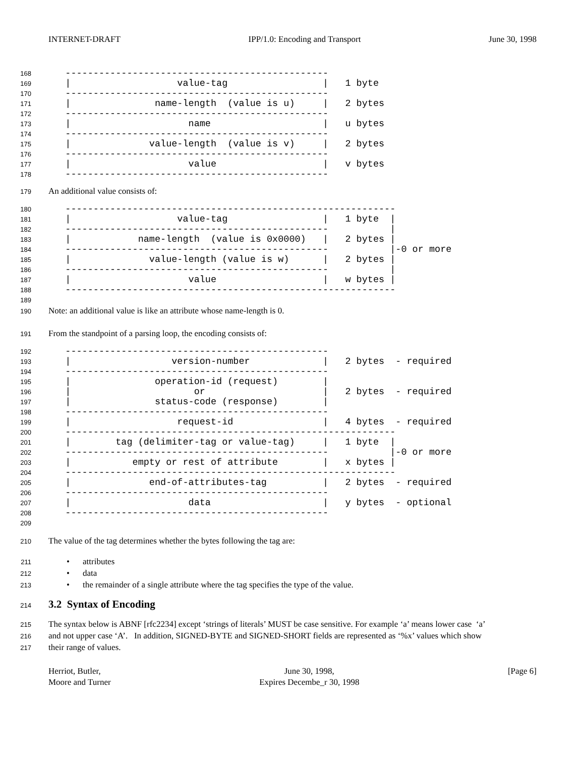INTERNET-DRAFT IPP/1.0: Encoding and Transport June 30, 1998
168 -----------------------------------------------
169 | value-tag | 1 byte
170 -----------------------------------------------
171 | name-length (value is u) | 2 bytes
172 -----------------------------------------------
173 | name | u bytes
174 -----------------------------------------------
175 | value-length (value is v) | 2 bytes
176 -----------------------------------------------
177 | value | v bytes
178 -----------------------------------------------
179 An additional value consists of:
180 -----------------------------------------------------------
181 | value-tag | 1 byte |
182 ----------------------------------------------- |
183 | name-length (value is 0x0000) | 2 bytes |
184 ----------------------------------------------- |-0 or more
185 | value-length (value is w) | 2 bytes |
186 ----------------------------------------------- |
187 | value | w bytes |
188 -----------------------------------------------------------
189
190 Note: an additional value is like an attribute whose name-length is 0.
191 From the standpoint of a parsing loop, the encoding consists of:
192 -----------------------------------------------
193 | version-number | 2 bytes - required
194 -----------------------------------------------
195 | operation-id (request) |
196 | or | 2 bytes - required
197 | status-code (response) |
198 -----------------------------------------------
199 | request-id | 4 bytes - required
200 -----------------------------------------------------------
201 | tag (delimiter-tag or value-tag) | 1 byte |
202 ----------------------------------------------- |-0 or more
203 | empty or rest of attribute | x bytes |
204 -----------------------------------------------------------
205 | end-of-attributes-tag | 2 bytes - required
206 -----------------------------------------------
207 | data | y bytes - optional
208 -----------------------------------------------
209
210 The value of the tag determines whether the bytes following the tag are:
211 • attributes
212 • data
213 • the remainder of a single attribute where the tag specifies the type of the value.
214
3.2 Syntax of Encoding
215 The syntax below is ABNF [rfc2234] except ‘strings of literals’ MUST be case sensitive. For example ‘a’ means lower case ‘a’
216 and not upper case ‘A’. In addition, SIGNED-BYTE and SIGNED-SHORT fields are represented as ‘%x’ values which show
217 their range of values.
Herriot, Butler,
Moore and Turner June 30, 1998,
Expires Decembe_r 30, 1998 [Page 6]